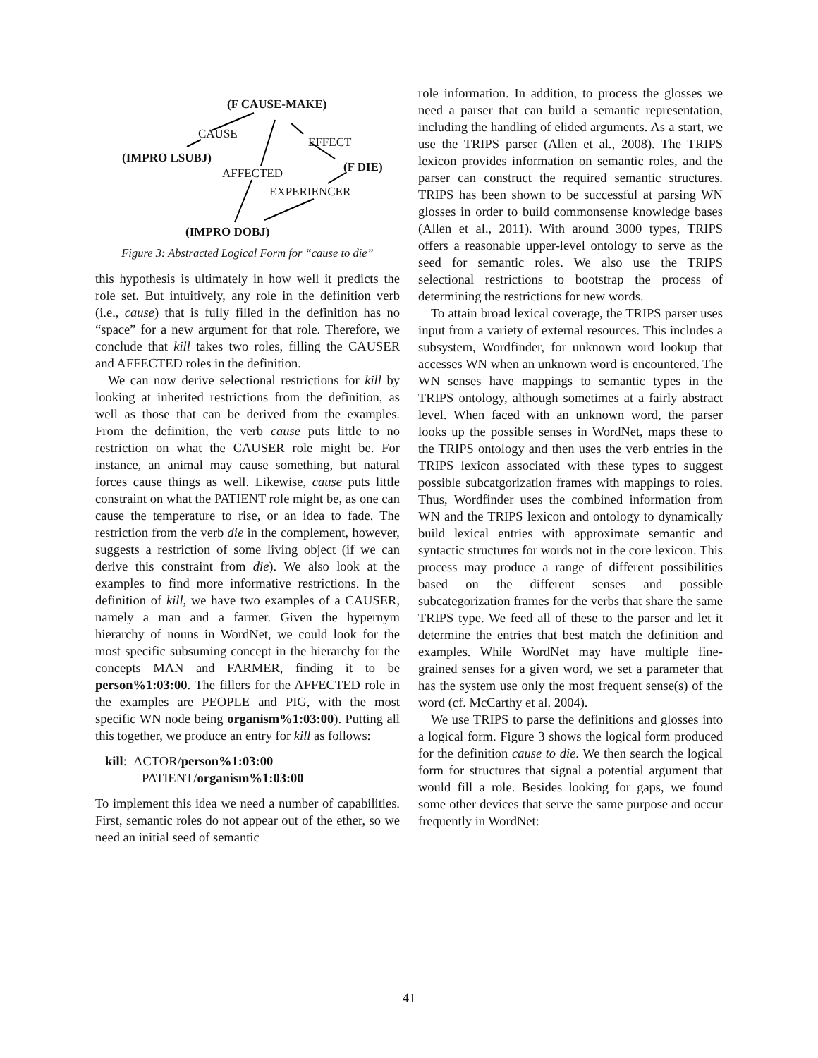(F CAUSE-MAKE)
CAUSE
EFFECT
(IMPRO LSUBJ)
AFFECTED (F DIE)
EXPERIENCER
(IMPRO DOBJ)
Figure 3: Abstracted Logical Form for “cause to die”
this hypothesis is ultimately in how well it predicts the role set. But intuitively, any role in the definition verb (i.e., cause) that is fully filled in the definition has no “space” for a new argument for that role. Therefore, we conclude that kill takes two roles, filling the CAUSER and AFFECTED roles in the definition.
We can now derive selectional restrictions for kill by looking at inherited restrictions from the definition, as well as those that can be derived from the examples. From the definition, the verb cause puts little to no restriction on what the CAUSER role might be. For instance, an animal may cause something, but natural forces cause things as well. Likewise, cause puts little constraint on what the PATIENT role might be, as one can cause the temperature to rise, or an idea to fade. The restriction from the verb die in the complement, however, suggests a restriction of some living object (if we can derive this constraint from die). We also look at the examples to find more informative restrictions. In the definition of kill, we have two examples of a CAUSER, namely a man and a farmer. Given the hypernym hierarchy of nouns in WordNet, we could look for the most specific subsuming concept in the hierarchy for the concepts MAN and FARMER, finding it to be person%1:03:00. The fillers for the AFFECTED role in the examples are PEOPLE and PIG, with the most specific WN node being organism%1:03:00). Putting all this together, we produce an entry for kill as follows:
kill: ACTOR/person%1:03:00
PATIENT/organism%1:03:00
To implement this idea we need a number of capabilities. First, semantic roles do not appear out of the ether, so we need an initial seed of semantic
role information. In addition, to process the glosses we need a parser that can build a semantic representation, including the handling of elided arguments. As a start, we use the TRIPS parser (Allen et al., 2008). The TRIPS lexicon provides information on semantic roles, and the parser can construct the required semantic structures. TRIPS has been shown to be successful at parsing WN glosses in order to build commonsense knowledge bases (Allen et al., 2011). With around 3000 types, TRIPS offers a reasonable upper-level ontology to serve as the seed for semantic roles. We also use the TRIPS selectional restrictions to bootstrap the process of determining the restrictions for new words.
To attain broad lexical coverage, the TRIPS parser uses input from a variety of external resources. This includes a subsystem, Wordfinder, for unknown word lookup that accesses WN when an unknown word is encountered. The WN senses have mappings to semantic types in the TRIPS ontology, although sometimes at a fairly abstract level. When faced with an unknown word, the parser looks up the possible senses in WordNet, maps these to the TRIPS ontology and then uses the verb entries in the TRIPS lexicon associated with these types to suggest possible subcatgorization frames with mappings to roles. Thus, Wordfinder uses the combined information from WN and the TRIPS lexicon and ontology to dynamically build lexical entries with approximate semantic and syntactic structures for words not in the core lexicon. This process may produce a range of different possibilities based on the different senses and possible subcategorization frames for the verbs that share the same TRIPS type. We feed all of these to the parser and let it determine the entries that best match the definition and examples. While WordNet may have multiple fine-grained senses for a given word, we set a parameter that has the system use only the most frequent sense(s) of the word (cf. McCarthy et al. 2004).
We use TRIPS to parse the definitions and glosses into a logical form. Figure 3 shows the logical form produced for the definition cause to die. We then search the logical form for structures that signal a potential argument that would fill a role. Besides looking for gaps, we found some other devices that serve the same purpose and occur frequently in WordNet:
41